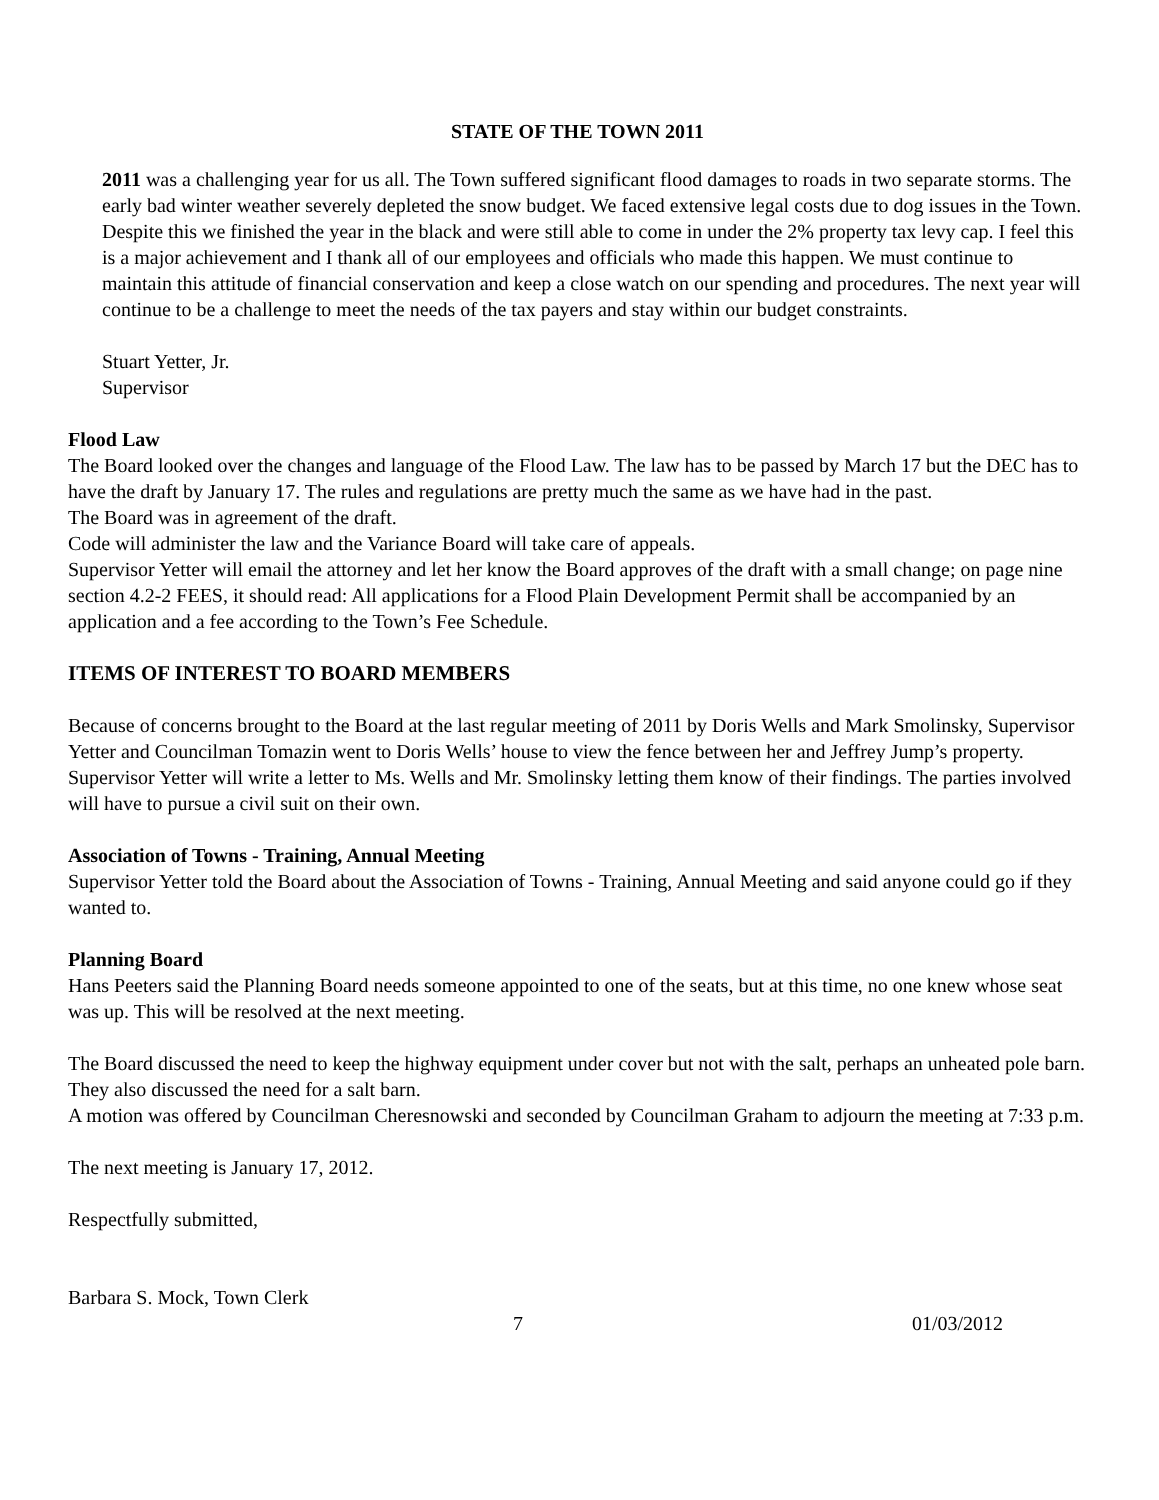STATE OF THE TOWN 2011
2011 was a challenging year for us all. The Town suffered significant flood damages to roads in two separate storms. The early bad winter weather severely depleted the snow budget. We faced extensive legal costs due to dog issues in the Town. Despite this we finished the year in the black and were still able to come in under the 2% property tax levy cap. I feel this is a major achievement and I thank all of our employees and officials who made this happen. We must continue to maintain this attitude of financial conservation and keep a close watch on our spending and procedures. The next year will continue to be a challenge to meet the needs of the tax payers and stay within our budget constraints.
Stuart Yetter, Jr.
Supervisor
Flood Law
The Board looked over the changes and language of the Flood Law. The law has to be passed by March 17 but the DEC has to have the draft by January 17. The rules and regulations are pretty much the same as we have had in the past.
The Board was in agreement of the draft.
Code will administer the law and the Variance Board will take care of appeals.
Supervisor Yetter will email the attorney and let her know the Board approves of the draft with a small change; on page nine section 4.2-2 FEES, it should read: All applications for a Flood Plain Development Permit shall be accompanied by an application and a fee according to the Town’s Fee Schedule.
ITEMS OF INTEREST TO BOARD MEMBERS
Because of concerns brought to the Board at the last regular meeting of 2011 by Doris Wells and Mark Smolinsky, Supervisor Yetter and Councilman Tomazin went to Doris Wells’ house to view the fence between her and Jeffrey Jump’s property. Supervisor Yetter will write a letter to Ms. Wells and Mr. Smolinsky letting them know of their findings. The parties involved will have to pursue a civil suit on their own.
Association of Towns - Training, Annual Meeting
Supervisor Yetter told the Board about the Association of Towns - Training, Annual Meeting and said anyone could go if they wanted to.
Planning Board
Hans Peeters said the Planning Board needs someone appointed to one of the seats, but at this time, no one knew whose seat was up. This will be resolved at the next meeting.
The Board discussed the need to keep the highway equipment under cover but not with the salt, perhaps an unheated pole barn. They also discussed the need for a salt barn.
A motion was offered by Councilman Cheresnowski and seconded by Councilman Graham to adjourn the meeting at 7:33 p.m.
The next meeting is January 17, 2012.
Respectfully submitted,
Barbara S. Mock, Town Clerk
7 01/03/2012